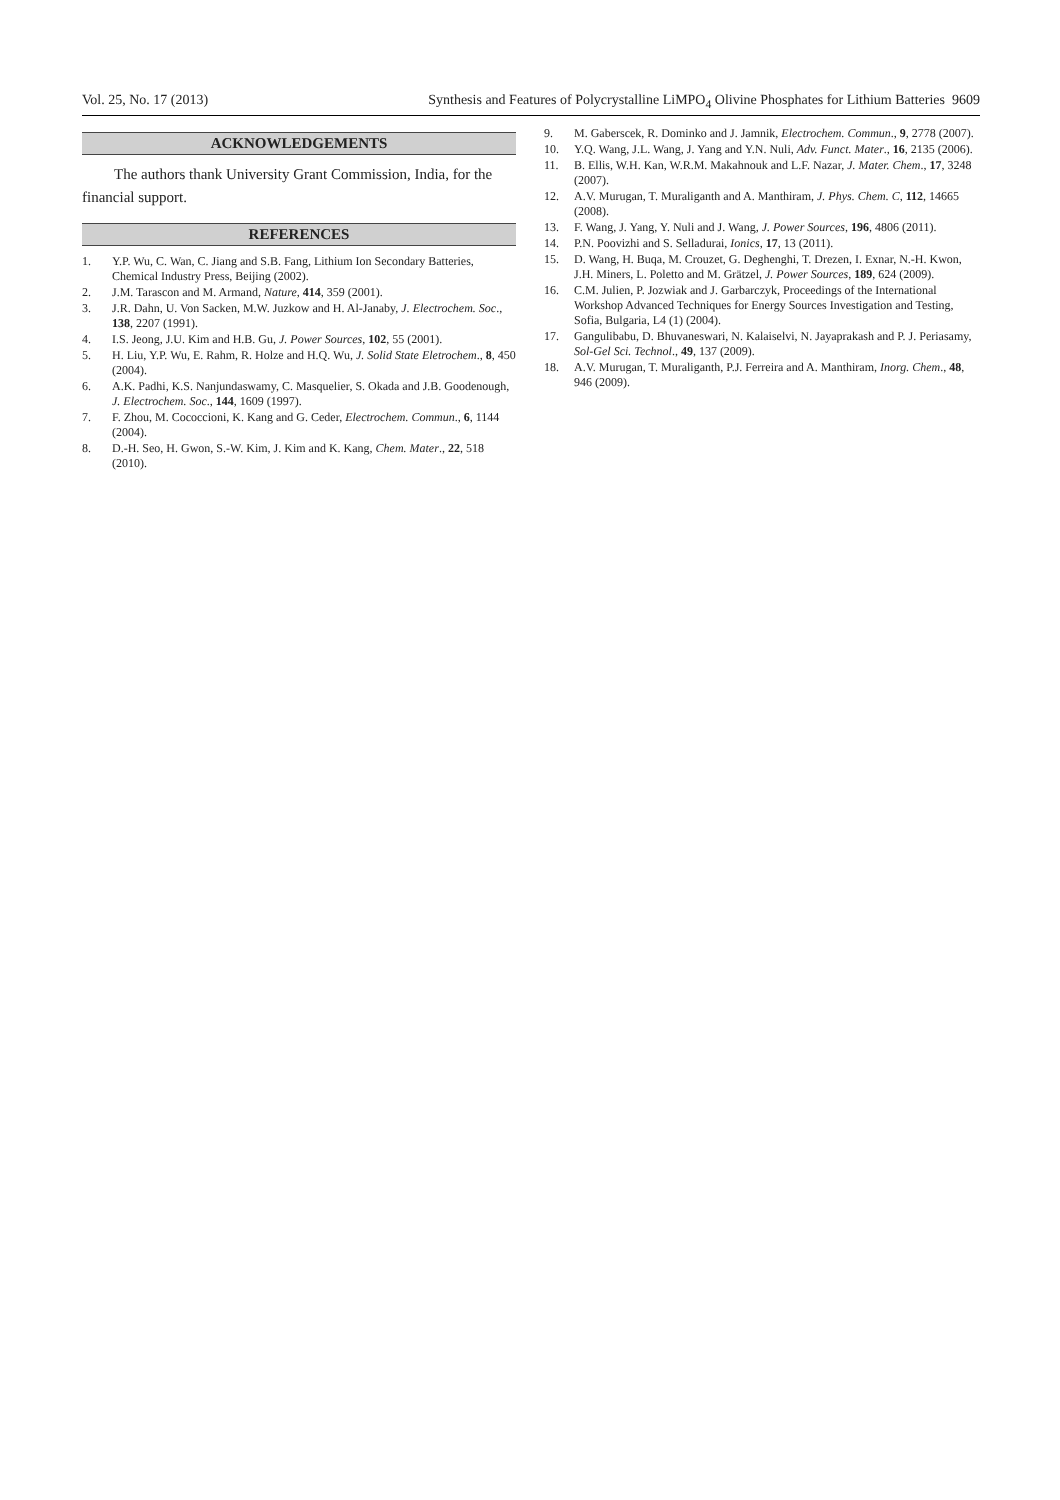Vol. 25, No. 17 (2013) Synthesis and Features of Polycrystalline LiMPO<sub>4</sub> Olivine Phosphates for Lithium Batteries 9609
ACKNOWLEDGEMENTS
The authors thank University Grant Commission, India, for the financial support.
REFERENCES
1. Y.P. Wu, C. Wan, C. Jiang and S.B. Fang, Lithium Ion Secondary Batteries, Chemical Industry Press, Beijing (2002).
2. J.M. Tarascon and M. Armand, Nature, 414, 359 (2001).
3. J.R. Dahn, U. Von Sacken, M.W. Juzkow and H. Al-Janaby, J. Electrochem. Soc., 138, 2207 (1991).
4. I.S. Jeong, J.U. Kim and H.B. Gu, J. Power Sources, 102, 55 (2001).
5. H. Liu, Y.P. Wu, E. Rahm, R. Holze and H.Q. Wu, J. Solid State Eletrochem., 8, 450 (2004).
6. A.K. Padhi, K.S. Nanjundaswamy, C. Masquelier, S. Okada and J.B. Goodenough, J. Electrochem. Soc., 144, 1609 (1997).
7. F. Zhou, M. Cococcioni, K. Kang and G. Ceder, Electrochem. Commun., 6, 1144 (2004).
8. D.-H. Seo, H. Gwon, S.-W. Kim, J. Kim and K. Kang, Chem. Mater., 22, 518 (2010).
9. M. Gaberscek, R. Dominko and J. Jamnik, Electrochem. Commun., 9, 2778 (2007).
10. Y.Q. Wang, J.L. Wang, J. Yang and Y.N. Nuli, Adv. Funct. Mater., 16, 2135 (2006).
11. B. Ellis, W.H. Kan, W.R.M. Makahnouk and L.F. Nazar, J. Mater. Chem., 17, 3248 (2007).
12. A.V. Murugan, T. Muraliganth and A. Manthiram, J. Phys. Chem. C, 112, 14665 (2008).
13. F. Wang, J. Yang, Y. Nuli and J. Wang, J. Power Sources, 196, 4806 (2011).
14. P.N. Poovizhi and S. Selladurai, Ionics, 17, 13 (2011).
15. D. Wang, H. Buqa, M. Crouzet, G. Deghenghi, T. Drezen, I. Exnar, N.-H. Kwon, J.H. Miners, L. Poletto and M. Grätzel, J. Power Sources, 189, 624 (2009).
16. C.M. Julien, P. Jozwiak and J. Garbarczyk, Proceedings of the International Workshop Advanced Techniques for Energy Sources Investigation and Testing, Sofia, Bulgaria, L4 (1) (2004).
17. Gangulibabu, D. Bhuvaneswari, N. Kalaiselvi, N. Jayaprakash and P. J. Periasamy, Sol-Gel Sci. Technol., 49, 137 (2009).
18. A.V. Murugan, T. Muraliganth, P.J. Ferreira and A. Manthiram, Inorg. Chem., 48, 946 (2009).